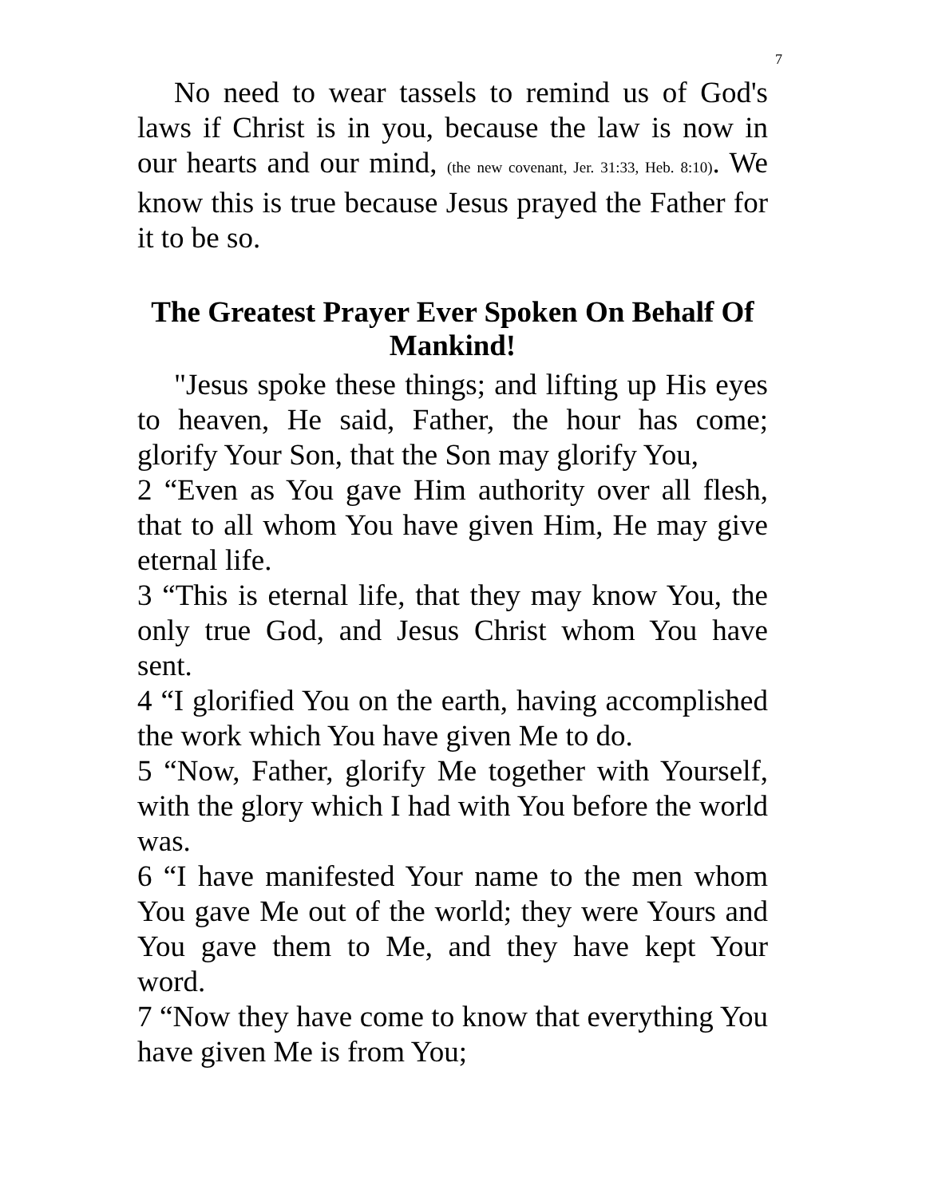7
No need to wear tassels to remind us of God's laws if Christ is in you, because the law is now in our hearts and our mind, (the new covenant, Jer. 31:33, Heb. 8:10). We know this is true because Jesus prayed the Father for it to be so.
The Greatest Prayer Ever Spoken On Behalf Of Mankind!
"Jesus spoke these things; and lifting up His eyes to heaven, He said, Father, the hour has come; glorify Your Son, that the Son may glorify You,
2 “Even as You gave Him authority over all flesh, that to all whom You have given Him, He may give eternal life.
3 “This is eternal life, that they may know You, the only true God, and Jesus Christ whom You have sent.
4 “I glorified You on the earth, having accomplished the work which You have given Me to do.
5 “Now, Father, glorify Me together with Yourself, with the glory which I had with You before the world was.
6 “I have manifested Your name to the men whom You gave Me out of the world; they were Yours and You gave them to Me, and they have kept Your word.
7 “Now they have come to know that everything You have given Me is from You;